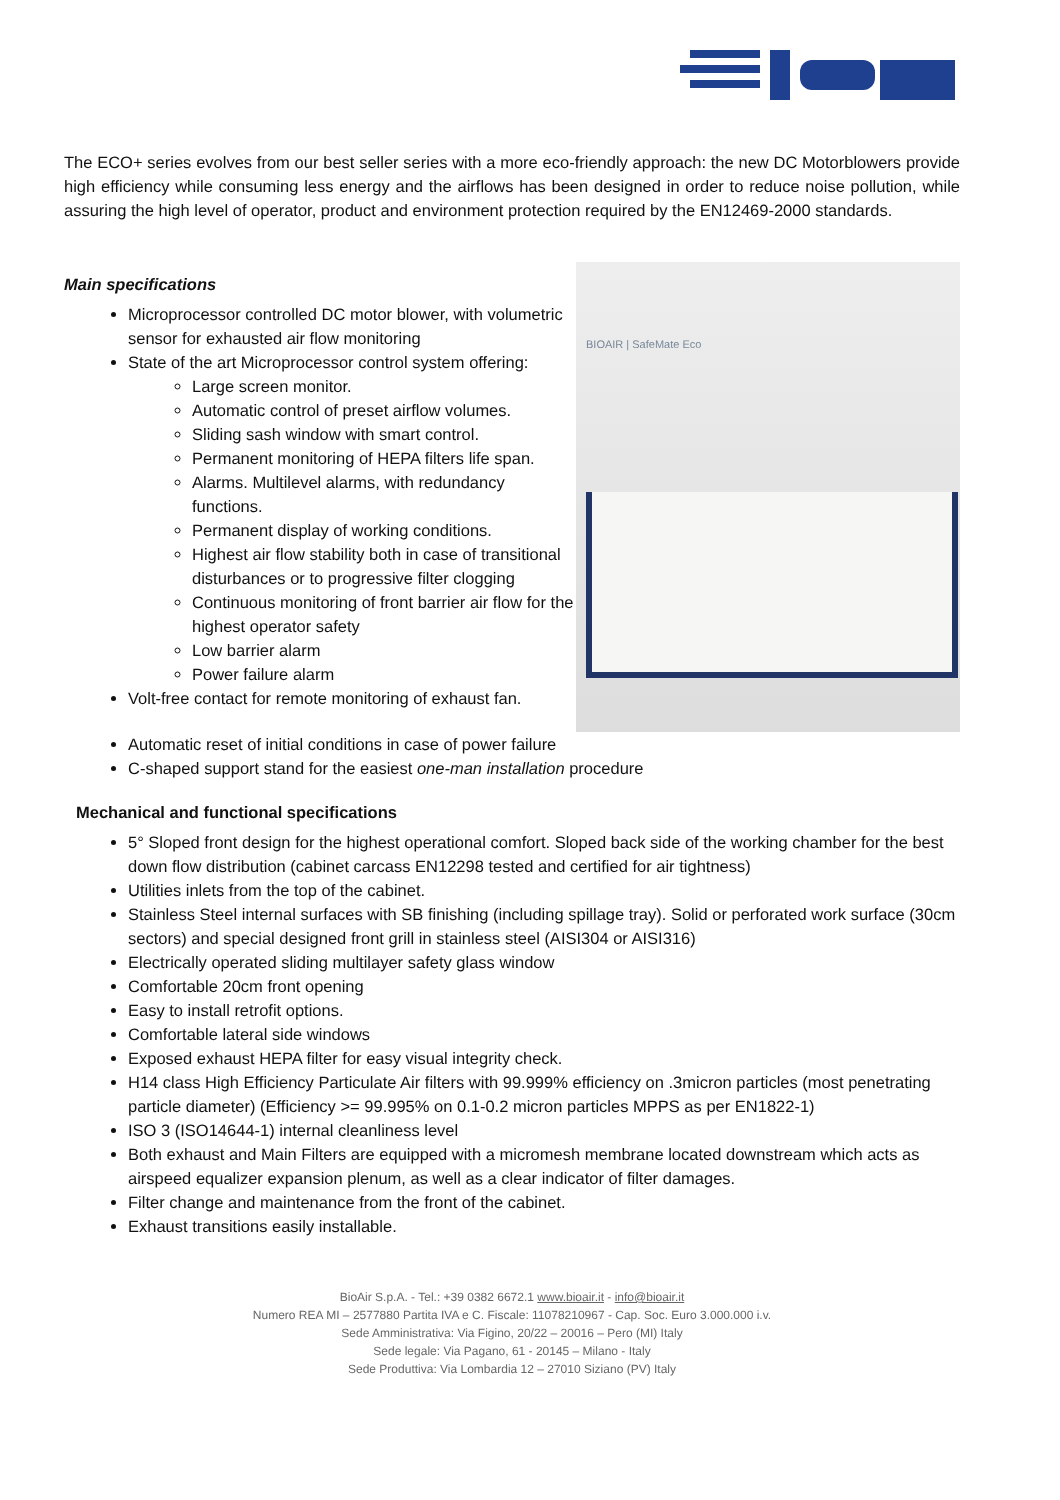The ECO+ series evolves from our best seller series with a more eco-friendly approach: the new DC Motorblowers provide high efficiency while consuming less energy and the airflows has been designed in order to reduce noise pollution, while assuring the high level of operator, product and environment protection required by the EN12469-2000 standards.
Main specifications
Microprocessor controlled DC motor blower, with volumetric sensor for exhausted air flow monitoring
State of the art Microprocessor control system offering:
Large screen monitor.
Automatic control of preset airflow volumes.
Sliding sash window with smart control.
Permanent monitoring of HEPA filters life span.
Alarms. Multilevel alarms, with redundancy functions.
Permanent display of working conditions.
Highest air flow stability both in case of transitional disturbances or to progressive filter clogging
Continuous monitoring of front barrier air flow for the highest operator safety
Low barrier alarm
Power failure alarm
Volt-free contact for remote monitoring of exhaust fan.
BIOAIR | SafeMate Eco
Automatic reset of initial conditions in case of power failure
C-shaped support stand for the easiest one-man installation procedure
Mechanical and functional specifications
5° Sloped front design for the highest operational comfort. Sloped back side of the working chamber for the best down flow distribution (cabinet carcass EN12298 tested and certified for air tightness)
Utilities inlets from the top of the cabinet.
Stainless Steel internal surfaces with SB finishing (including spillage tray). Solid or perforated work surface (30cm sectors) and special designed front grill in stainless steel (AISI304 or AISI316)
Electrically operated sliding multilayer safety glass window
Comfortable 20cm front opening
Easy to install retrofit options.
Comfortable lateral side windows
Exposed exhaust HEPA filter for easy visual integrity check.
H14 class High Efficiency Particulate Air filters with 99.999% efficiency on .3micron particles (most penetrating particle diameter) (Efficiency >= 99.995% on 0.1-0.2 micron particles MPPS as per EN1822-1)
ISO 3 (ISO14644-1) internal cleanliness level
Both exhaust and Main Filters are equipped with a micromesh membrane located downstream which acts as airspeed equalizer expansion plenum, as well as a clear indicator of filter damages.
Filter change and maintenance from the front of the cabinet.
Exhaust transitions easily installable.
BioAir S.p.A. - Tel.: +39 0382 6672.1 www.bioair.it - info@bioair.it
Numero REA MI – 2577880 Partita IVA e C. Fiscale: 11078210967 - Cap. Soc. Euro 3.000.000 i.v.
Sede Amministrativa: Via Figino, 20/22 – 20016 – Pero (MI) Italy
Sede legale: Via Pagano, 61 - 20145 – Milano - Italy
Sede Produttiva: Via Lombardia 12 – 27010 Siziano (PV) Italy